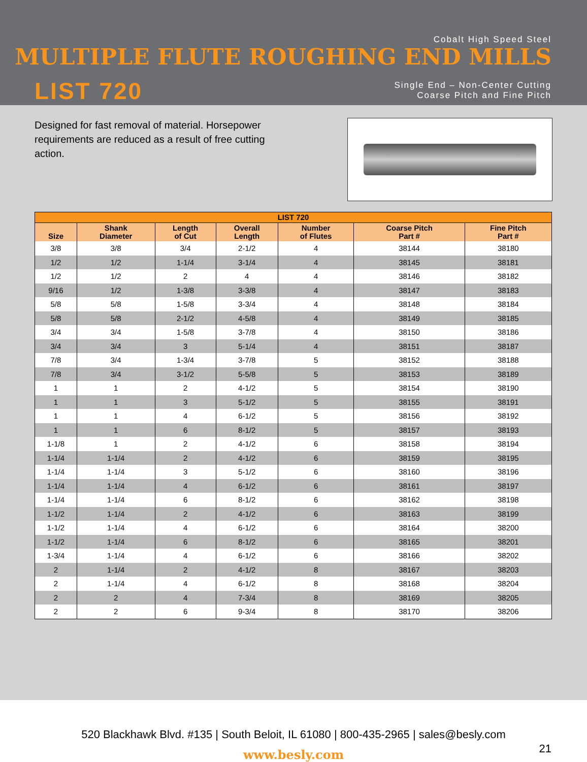Cobalt High Speed Steel
MULTIPLE FLUTE ROUGHING END MILLS
LIST 720
Single End – Non-Center Cutting
Coarse Pitch and Fine Pitch
Designed for fast removal of material. Horsepower requirements are reduced as a result of free cutting action.
| LIST 720 | | | | | | |
| --- | --- | --- | --- | --- | --- | --- |
| Size | Shank Diameter | Length of Cut | Overall Length | Number of Flutes | Coarse Pitch Part # | Fine Pitch Part # |
| 3/8 | 3/8 | 3/4 | 2-1/2 | 4 | 38144 | 38180 |
| 1/2 | 1/2 | 1-1/4 | 3-1/4 | 4 | 38145 | 38181 |
| 1/2 | 1/2 | 2 | 4 | 4 | 38146 | 38182 |
| 9/16 | 1/2 | 1-3/8 | 3-3/8 | 4 | 38147 | 38183 |
| 5/8 | 5/8 | 1-5/8 | 3-3/4 | 4 | 38148 | 38184 |
| 5/8 | 5/8 | 2-1/2 | 4-5/8 | 4 | 38149 | 38185 |
| 3/4 | 3/4 | 1-5/8 | 3-7/8 | 4 | 38150 | 38186 |
| 3/4 | 3/4 | 3 | 5-1/4 | 4 | 38151 | 38187 |
| 7/8 | 3/4 | 1-3/4 | 3-7/8 | 5 | 38152 | 38188 |
| 7/8 | 3/4 | 3-1/2 | 5-5/8 | 5 | 38153 | 38189 |
| 1 | 1 | 2 | 4-1/2 | 5 | 38154 | 38190 |
| 1 | 1 | 3 | 5-1/2 | 5 | 38155 | 38191 |
| 1 | 1 | 4 | 6-1/2 | 5 | 38156 | 38192 |
| 1 | 1 | 6 | 8-1/2 | 5 | 38157 | 38193 |
| 1-1/8 | 1 | 2 | 4-1/2 | 6 | 38158 | 38194 |
| 1-1/4 | 1-1/4 | 2 | 4-1/2 | 6 | 38159 | 38195 |
| 1-1/4 | 1-1/4 | 3 | 5-1/2 | 6 | 38160 | 38196 |
| 1-1/4 | 1-1/4 | 4 | 6-1/2 | 6 | 38161 | 38197 |
| 1-1/4 | 1-1/4 | 6 | 8-1/2 | 6 | 38162 | 38198 |
| 1-1/2 | 1-1/4 | 2 | 4-1/2 | 6 | 38163 | 38199 |
| 1-1/2 | 1-1/4 | 4 | 6-1/2 | 6 | 38164 | 38200 |
| 1-1/2 | 1-1/4 | 6 | 8-1/2 | 6 | 38165 | 38201 |
| 1-3/4 | 1-1/4 | 4 | 6-1/2 | 6 | 38166 | 38202 |
| 2 | 1-1/4 | 2 | 4-1/2 | 8 | 38167 | 38203 |
| 2 | 1-1/4 | 4 | 6-1/2 | 8 | 38168 | 38204 |
| 2 | 2 | 4 | 7-3/4 | 8 | 38169 | 38205 |
| 2 | 2 | 6 | 9-3/4 | 8 | 38170 | 38206 |
520 Blackhawk Blvd. #135 | South Beloit, IL 61080 | 800-435-2965 | sales@besly.com
www.besly.com
21